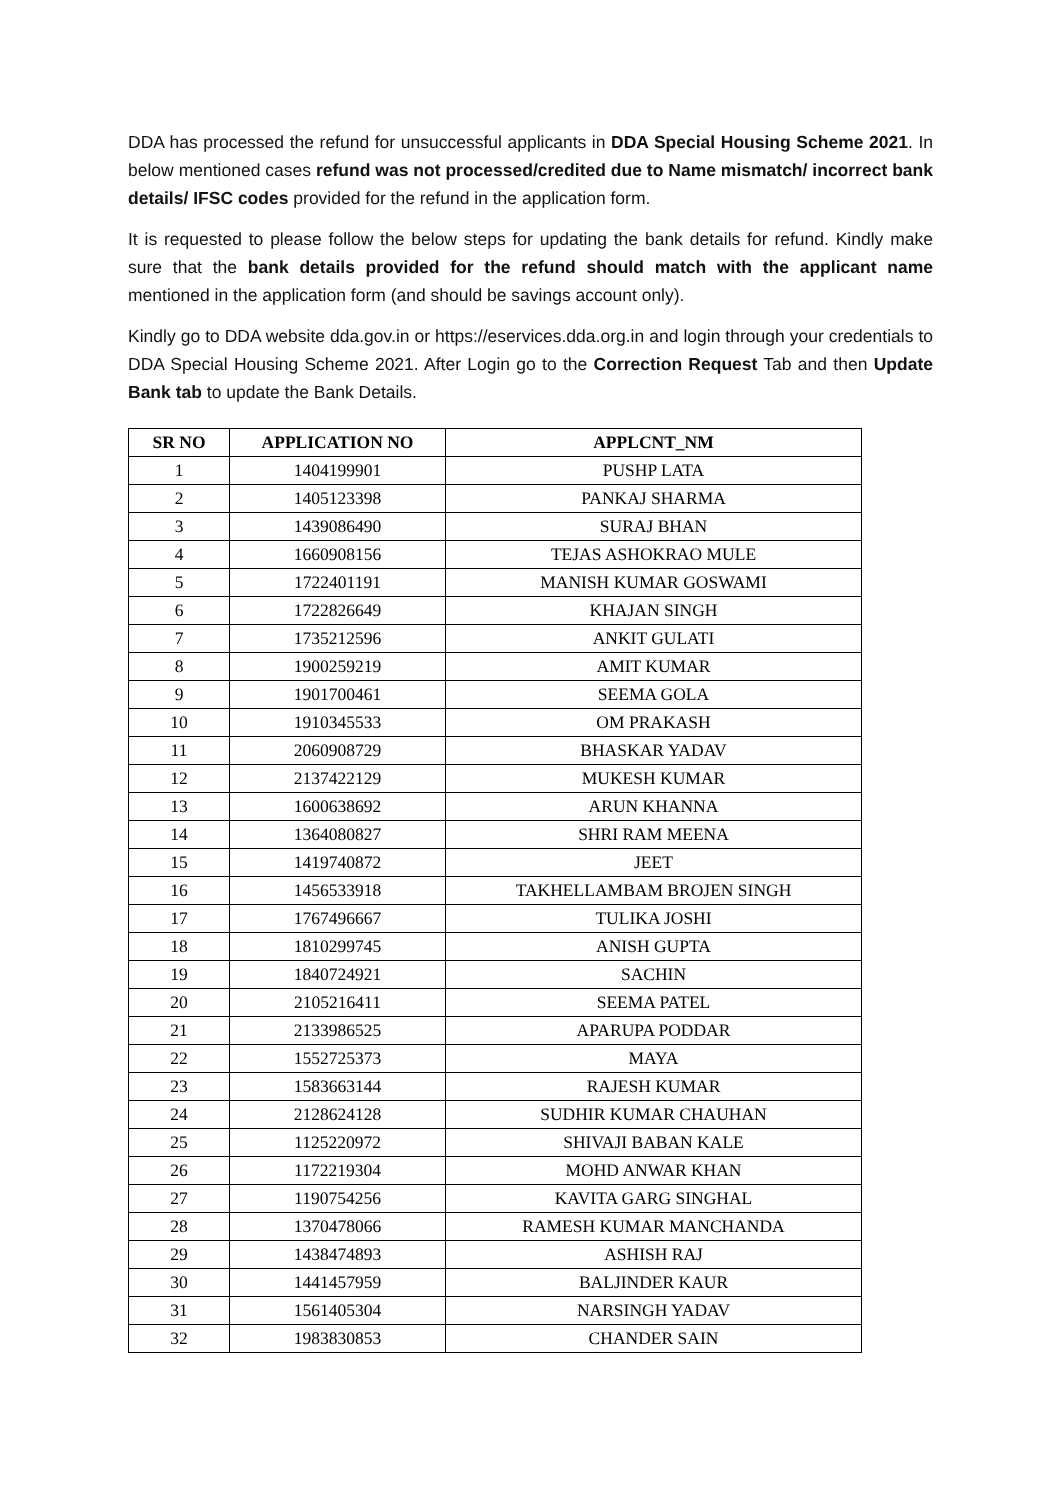DDA has processed the refund for unsuccessful applicants in DDA Special Housing Scheme 2021. In below mentioned cases refund was not processed/credited due to Name mismatch/ incorrect bank details/ IFSC codes provided for the refund in the application form.
It is requested to please follow the below steps for updating the bank details for refund. Kindly make sure that the bank details provided for the refund should match with the applicant name mentioned in the application form (and should be savings account only).
Kindly go to DDA website dda.gov.in or https://eservices.dda.org.in and login through your credentials to DDA Special Housing Scheme 2021. After Login go to the Correction Request Tab and then Update Bank tab to update the Bank Details.
| SR NO | APPLICATION NO | APPLCNT_NM |
| --- | --- | --- |
| 1 | 1404199901 | PUSHP LATA |
| 2 | 1405123398 | PANKAJ SHARMA |
| 3 | 1439086490 | SURAJ BHAN |
| 4 | 1660908156 | TEJAS ASHOKRAO MULE |
| 5 | 1722401191 | MANISH KUMAR GOSWAMI |
| 6 | 1722826649 | KHAJAN SINGH |
| 7 | 1735212596 | ANKIT GULATI |
| 8 | 1900259219 | AMIT KUMAR |
| 9 | 1901700461 | SEEMA GOLA |
| 10 | 1910345533 | OM PRAKASH |
| 11 | 2060908729 | BHASKAR YADAV |
| 12 | 2137422129 | MUKESH KUMAR |
| 13 | 1600638692 | ARUN KHANNA |
| 14 | 1364080827 | SHRI RAM MEENA |
| 15 | 1419740872 | JEET |
| 16 | 1456533918 | TAKHELLAMBAM BROJEN SINGH |
| 17 | 1767496667 | TULIKA JOSHI |
| 18 | 1810299745 | ANISH GUPTA |
| 19 | 1840724921 | SACHIN |
| 20 | 2105216411 | SEEMA PATEL |
| 21 | 2133986525 | APARUPA PODDAR |
| 22 | 1552725373 | MAYA |
| 23 | 1583663144 | RAJESH KUMAR |
| 24 | 2128624128 | SUDHIR KUMAR CHAUHAN |
| 25 | 1125220972 | SHIVAJI BABAN KALE |
| 26 | 1172219304 | MOHD ANWAR KHAN |
| 27 | 1190754256 | KAVITA GARG SINGHAL |
| 28 | 1370478066 | RAMESH KUMAR MANCHANDA |
| 29 | 1438474893 | ASHISH RAJ |
| 30 | 1441457959 | BALJINDER KAUR |
| 31 | 1561405304 | NARSINGH YADAV |
| 32 | 1983830853 | CHANDER SAIN |